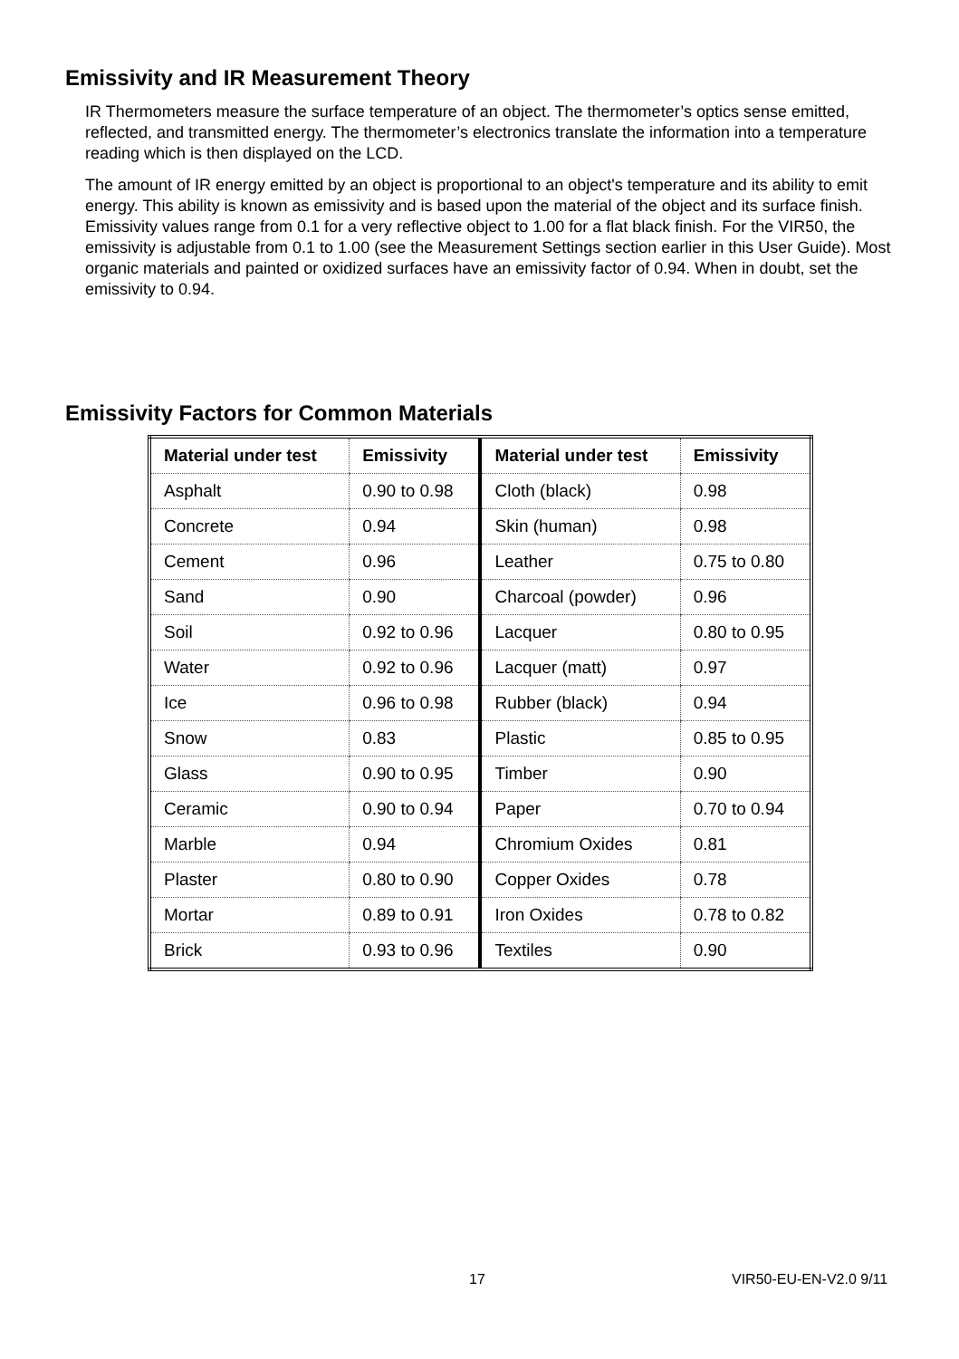Emissivity and IR Measurement Theory
IR Thermometers measure the surface temperature of an object. The thermometer’s optics sense emitted, reflected, and transmitted energy. The thermometer’s electronics translate the information into a temperature reading which is then displayed on the LCD.
The amount of IR energy emitted by an object is proportional to an object's temperature and its ability to emit energy. This ability is known as emissivity and is based upon the material of the object and its surface finish. Emissivity values range from 0.1 for a very reflective object to 1.00 for a flat black finish. For the VIR50, the emissivity is adjustable from 0.1 to 1.00 (see the Measurement Settings section earlier in this User Guide). Most organic materials and painted or oxidized surfaces have an emissivity factor of 0.94. When in doubt, set the emissivity to 0.94.
Emissivity Factors for Common Materials
| Material under test | Emissivity | Material under test | Emissivity |
| --- | --- | --- | --- |
| Asphalt | 0.90 to 0.98 | Cloth (black) | 0.98 |
| Concrete | 0.94 | Skin (human) | 0.98 |
| Cement | 0.96 | Leather | 0.75 to 0.80 |
| Sand | 0.90 | Charcoal (powder) | 0.96 |
| Soil | 0.92 to 0.96 | Lacquer | 0.80 to 0.95 |
| Water | 0.92 to 0.96 | Lacquer (matt) | 0.97 |
| Ice | 0.96 to 0.98 | Rubber (black) | 0.94 |
| Snow | 0.83 | Plastic | 0.85 to 0.95 |
| Glass | 0.90 to 0.95 | Timber | 0.90 |
| Ceramic | 0.90 to 0.94 | Paper | 0.70 to 0.94 |
| Marble | 0.94 | Chromium Oxides | 0.81 |
| Plaster | 0.80 to 0.90 | Copper Oxides | 0.78 |
| Mortar | 0.89 to 0.91 | Iron Oxides | 0.78 to 0.82 |
| Brick | 0.93 to 0.96 | Textiles | 0.90 |
17 VIR50-EU-EN-V2.0 9/11